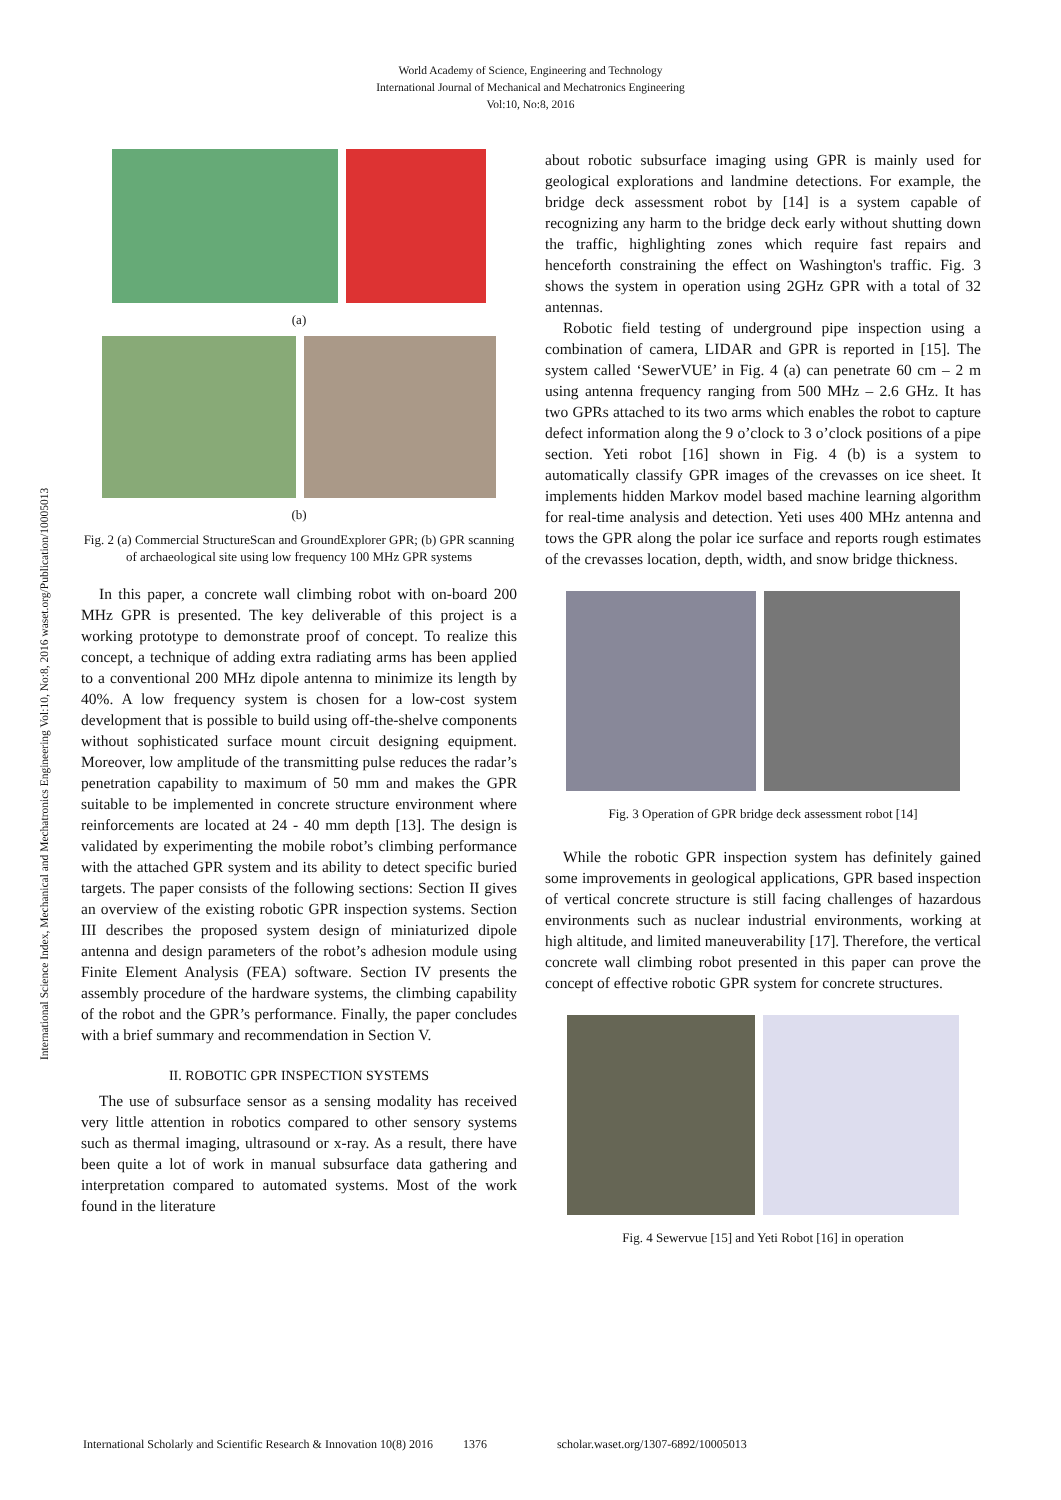World Academy of Science, Engineering and Technology
International Journal of Mechanical and Mechatronics Engineering
Vol:10, No:8, 2016
International Science Index, Mechanical and Mechatronics Engineering Vol:10, No:8, 2016 waset.org/Publication/10005013
(a)
(b)
Fig. 2 (a) Commercial StructureScan and GroundExplorer GPR; (b) GPR scanning of archaeological site using low frequency 100 MHz GPR systems
In this paper, a concrete wall climbing robot with on-board 200 MHz GPR is presented. The key deliverable of this project is a working prototype to demonstrate proof of concept. To realize this concept, a technique of adding extra radiating arms has been applied to a conventional 200 MHz dipole antenna to minimize its length by 40%. A low frequency system is chosen for a low-cost system development that is possible to build using off-the-shelve components without sophisticated surface mount circuit designing equipment. Moreover, low amplitude of the transmitting pulse reduces the radar’s penetration capability to maximum of 50 mm and makes the GPR suitable to be implemented in concrete structure environment where reinforcements are located at 24 - 40 mm depth [13]. The design is validated by experimenting the mobile robot’s climbing performance with the attached GPR system and its ability to detect specific buried targets. The paper consists of the following sections: Section II gives an overview of the existing robotic GPR inspection systems. Section III describes the proposed system design of miniaturized dipole antenna and design parameters of the robot’s adhesion module using Finite Element Analysis (FEA) software. Section IV presents the assembly procedure of the hardware systems, the climbing capability of the robot and the GPR’s performance. Finally, the paper concludes with a brief summary and recommendation in Section V.
II. ROBOTIC GPR INSPECTION SYSTEMS
The use of subsurface sensor as a sensing modality has received very little attention in robotics compared to other sensory systems such as thermal imaging, ultrasound or x-ray. As a result, there have been quite a lot of work in manual subsurface data gathering and interpretation compared to automated systems. Most of the work found in the literature
about robotic subsurface imaging using GPR is mainly used for geological explorations and landmine detections. For example, the bridge deck assessment robot by [14] is a system capable of recognizing any harm to the bridge deck early without shutting down the traffic, highlighting zones which require fast repairs and henceforth constraining the effect on Washington's traffic. Fig. 3 shows the system in operation using 2GHz GPR with a total of 32 antennas.
Robotic field testing of underground pipe inspection using a combination of camera, LIDAR and GPR is reported in [15]. The system called ‘SewerVUE’ in Fig. 4 (a) can penetrate 60 cm – 2 m using antenna frequency ranging from 500 MHz – 2.6 GHz. It has two GPRs attached to its two arms which enables the robot to capture defect information along the 9 o’clock to 3 o’clock positions of a pipe section. Yeti robot [16] shown in Fig. 4 (b) is a system to automatically classify GPR images of the crevasses on ice sheet. It implements hidden Markov model based machine learning algorithm for real-time analysis and detection. Yeti uses 400 MHz antenna and tows the GPR along the polar ice surface and reports rough estimates of the crevasses location, depth, width, and snow bridge thickness.
Fig. 3 Operation of GPR bridge deck assessment robot [14]
While the robotic GPR inspection system has definitely gained some improvements in geological applications, GPR based inspection of vertical concrete structure is still facing challenges of hazardous environments such as nuclear industrial environments, working at high altitude, and limited maneuverability [17]. Therefore, the vertical concrete wall climbing robot presented in this paper can prove the concept of effective robotic GPR system for concrete structures.
Fig. 4 Sewervue [15] and Yeti Robot [16] in operation
International Scholarly and Scientific Research & Innovation 10(8) 2016 1376 scholar.waset.org/1307-6892/10005013